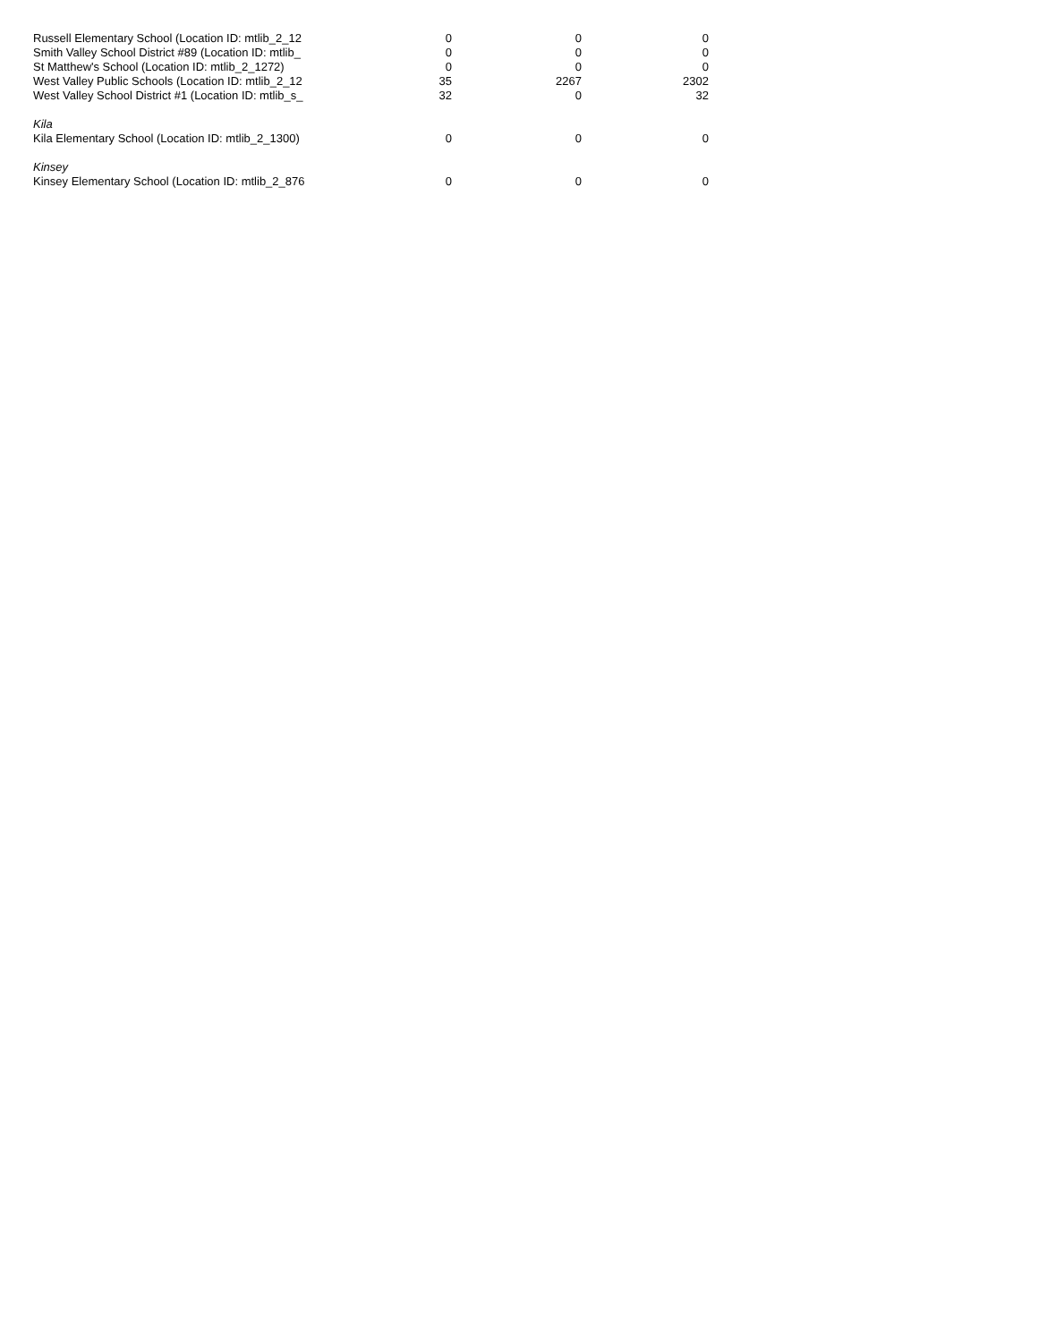| Russell Elementary School (Location ID: mtlib_2_12 | 0 | 0 | 0 |
| Smith Valley School District #89 (Location ID: mtlib_ | 0 | 0 | 0 |
| St Matthew's School (Location ID: mtlib_2_1272) | 0 | 0 | 0 |
| West Valley Public Schools (Location ID: mtlib_2_12 | 35 | 2267 | 2302 |
| West Valley School District #1 (Location ID: mtlib_s_ | 32 | 0 | 32 |
| Kila | | | |
| Kila Elementary School (Location ID: mtlib_2_1300) | 0 | 0 | 0 |
| Kinsey | | | |
| Kinsey Elementary School (Location ID: mtlib_2_876 | 0 | 0 | 0 |